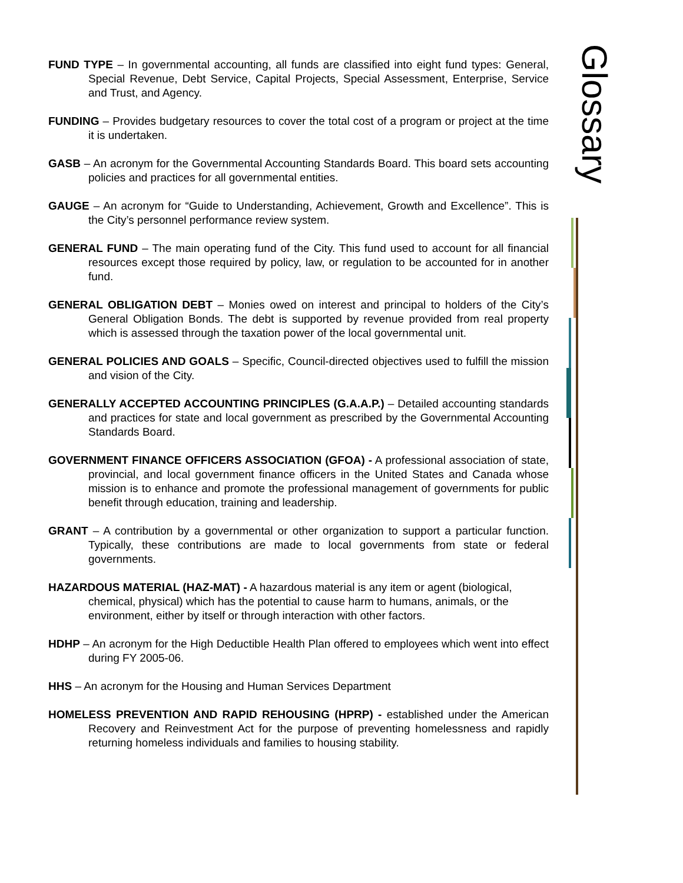FUND TYPE – In governmental accounting, all funds are classified into eight fund types: General, Special Revenue, Debt Service, Capital Projects, Special Assessment, Enterprise, Service and Trust, and Agency.
FUNDING – Provides budgetary resources to cover the total cost of a program or project at the time it is undertaken.
GASB – An acronym for the Governmental Accounting Standards Board. This board sets accounting policies and practices for all governmental entities.
GAUGE – An acronym for “Guide to Understanding, Achievement, Growth and Excellence”. This is the City’s personnel performance review system.
GENERAL FUND – The main operating fund of the City. This fund used to account for all financial resources except those required by policy, law, or regulation to be accounted for in another fund.
GENERAL OBLIGATION DEBT – Monies owed on interest and principal to holders of the City’s General Obligation Bonds. The debt is supported by revenue provided from real property which is assessed through the taxation power of the local governmental unit.
GENERAL POLICIES AND GOALS – Specific, Council-directed objectives used to fulfill the mission and vision of the City.
GENERALLY ACCEPTED ACCOUNTING PRINCIPLES (G.A.A.P.) – Detailed accounting standards and practices for state and local government as prescribed by the Governmental Accounting Standards Board.
GOVERNMENT FINANCE OFFICERS ASSOCIATION (GFOA) - A professional association of state, provincial, and local government finance officers in the United States and Canada whose mission is to enhance and promote the professional management of governments for public benefit through education, training and leadership.
GRANT – A contribution by a governmental or other organization to support a particular function. Typically, these contributions are made to local governments from state or federal governments.
HAZARDOUS MATERIAL (HAZ-MAT) - A hazardous material is any item or agent (biological, chemical, physical) which has the potential to cause harm to humans, animals, or the environment, either by itself or through interaction with other factors.
HDHP – An acronym for the High Deductible Health Plan offered to employees which went into effect during FY 2005-06.
HHS – An acronym for the Housing and Human Services Department
HOMELESS PREVENTION AND RAPID REHOUSING (HPRP) - established under the American Recovery and Reinvestment Act for the purpose of preventing homelessness and rapidly returning homeless individuals and families to housing stability.
Glossary